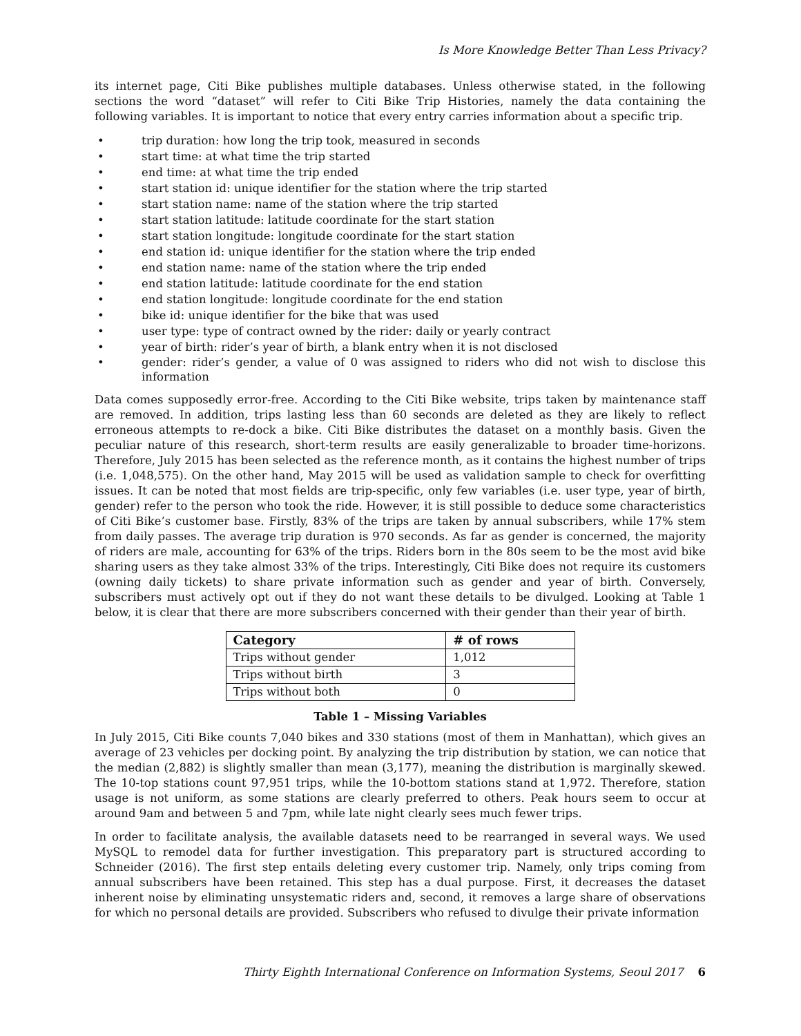Is More Knowledge Better Than Less Privacy?
its internet page, Citi Bike publishes multiple databases. Unless otherwise stated, in the following sections the word “dataset” will refer to Citi Bike Trip Histories, namely the data containing the following variables. It is important to notice that every entry carries information about a specific trip.
• trip duration: how long the trip took, measured in seconds
• start time: at what time the trip started
• end time: at what time the trip ended
• start station id: unique identifier for the station where the trip started
• start station name: name of the station where the trip started
• start station latitude: latitude coordinate for the start station
• start station longitude: longitude coordinate for the start station
• end station id: unique identifier for the station where the trip ended
• end station name: name of the station where the trip ended
• end station latitude: latitude coordinate for the end station
• end station longitude: longitude coordinate for the end station
• bike id: unique identifier for the bike that was used
• user type: type of contract owned by the rider: daily or yearly contract
• year of birth: rider’s year of birth, a blank entry when it is not disclosed
• gender: rider’s gender, a value of 0 was assigned to riders who did not wish to disclose this information
Data comes supposedly error-free. According to the Citi Bike website, trips taken by maintenance staff are removed. In addition, trips lasting less than 60 seconds are deleted as they are likely to reflect erroneous attempts to re-dock a bike. Citi Bike distributes the dataset on a monthly basis. Given the peculiar nature of this research, short-term results are easily generalizable to broader time-horizons. Therefore, July 2015 has been selected as the reference month, as it contains the highest number of trips (i.e. 1,048,575). On the other hand, May 2015 will be used as validation sample to check for overfitting issues. It can be noted that most fields are trip-specific, only few variables (i.e. user type, year of birth, gender) refer to the person who took the ride. However, it is still possible to deduce some characteristics of Citi Bike’s customer base. Firstly, 83% of the trips are taken by annual subscribers, while 17% stem from daily passes. The average trip duration is 970 seconds. As far as gender is concerned, the majority of riders are male, accounting for 63% of the trips. Riders born in the 80s seem to be the most avid bike sharing users as they take almost 33% of the trips. Interestingly, Citi Bike does not require its customers (owning daily tickets) to share private information such as gender and year of birth. Conversely, subscribers must actively opt out if they do not want these details to be divulged. Looking at Table 1 below, it is clear that there are more subscribers concerned with their gender than their year of birth.
| Category | # of rows |
| --- | --- |
| Trips without gender | 1,012 |
| Trips without birth | 3 |
| Trips without both | 0 |
Table 1 – Missing Variables
In July 2015, Citi Bike counts 7,040 bikes and 330 stations (most of them in Manhattan), which gives an average of 23 vehicles per docking point. By analyzing the trip distribution by station, we can notice that the median (2,882) is slightly smaller than mean (3,177), meaning the distribution is marginally skewed. The 10-top stations count 97,951 trips, while the 10-bottom stations stand at 1,972. Therefore, station usage is not uniform, as some stations are clearly preferred to others. Peak hours seem to occur at around 9am and between 5 and 7pm, while late night clearly sees much fewer trips.
In order to facilitate analysis, the available datasets need to be rearranged in several ways. We used MySQL to remodel data for further investigation. This preparatory part is structured according to Schneider (2016). The first step entails deleting every customer trip. Namely, only trips coming from annual subscribers have been retained. This step has a dual purpose. First, it decreases the dataset inherent noise by eliminating unsystematic riders and, second, it removes a large share of observations for which no personal details are provided. Subscribers who refused to divulge their private information
Thirty Eighth International Conference on Information Systems, Seoul 2017 6